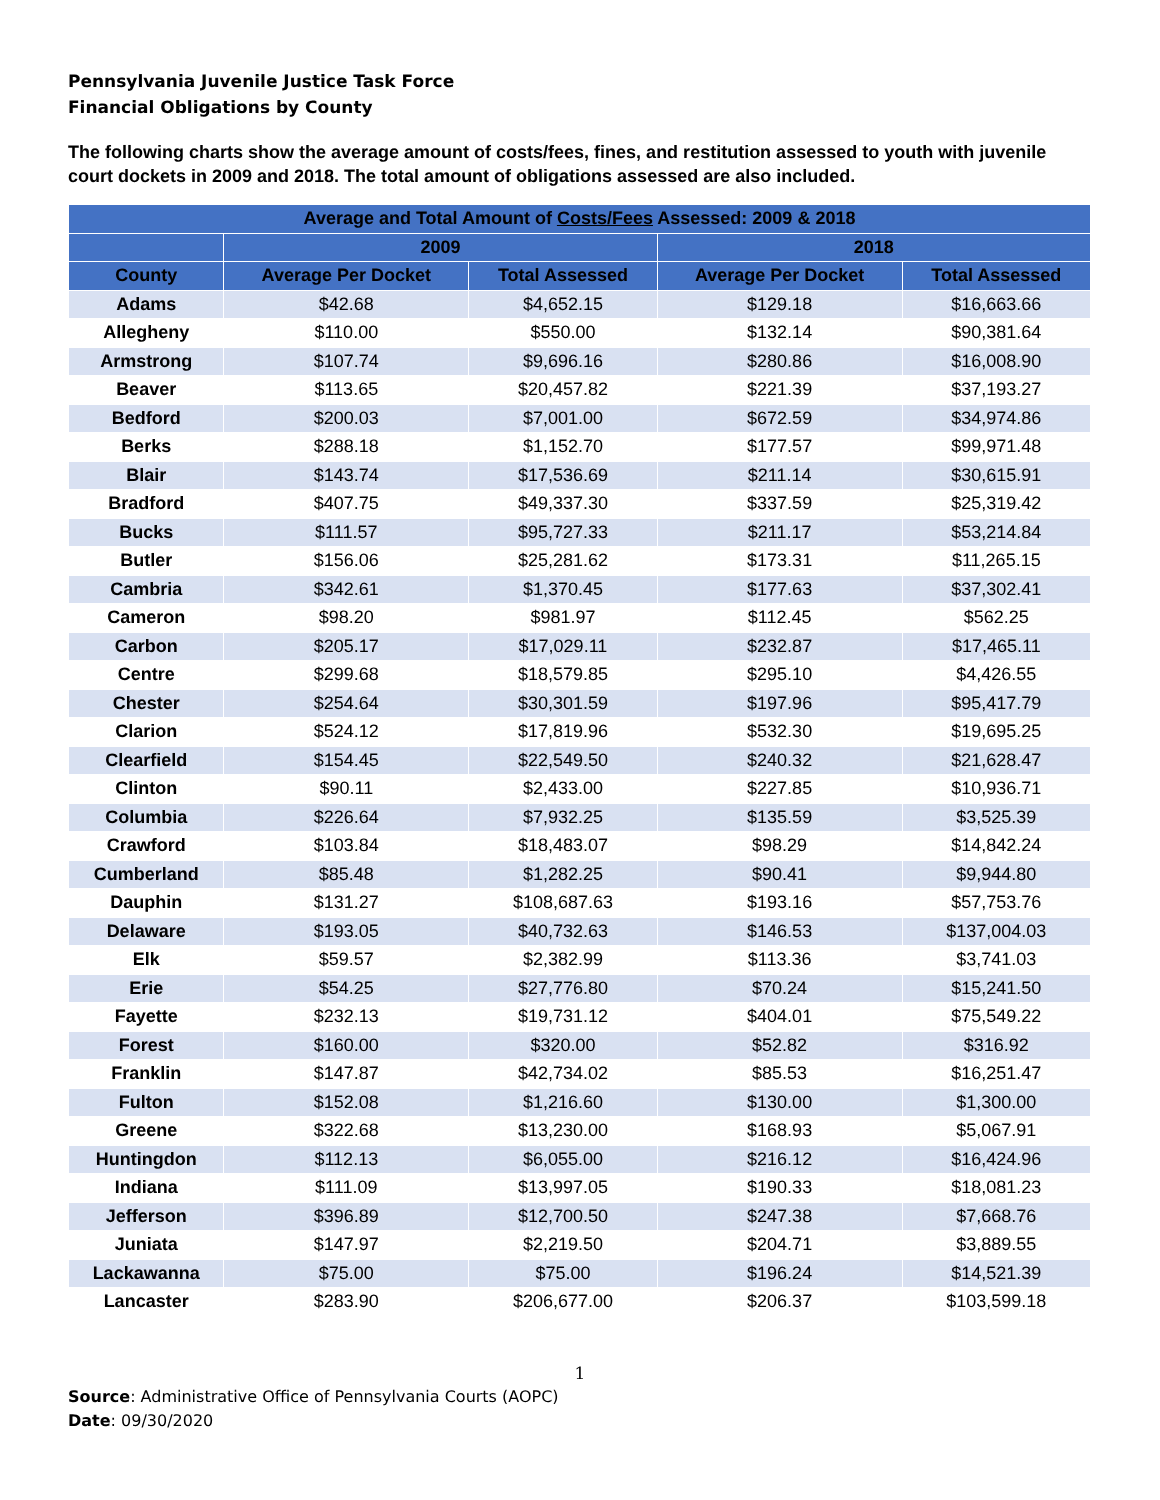Pennsylvania Juvenile Justice Task Force
Financial Obligations by County
The following charts show the average amount of costs/fees, fines, and restitution assessed to youth with juvenile court dockets in 2009 and 2018. The total amount of obligations assessed are also included.
| Average and Total Amount of Costs/Fees Assessed: 2009 & 2018 | | | | |
| --- | --- | --- | --- | --- |
| | 2009 | | 2018 | |
| County | Average Per Docket | Total Assessed | Average Per Docket | Total Assessed |
| Adams | $42.68 | $4,652.15 | $129.18 | $16,663.66 |
| Allegheny | $110.00 | $550.00 | $132.14 | $90,381.64 |
| Armstrong | $107.74 | $9,696.16 | $280.86 | $16,008.90 |
| Beaver | $113.65 | $20,457.82 | $221.39 | $37,193.27 |
| Bedford | $200.03 | $7,001.00 | $672.59 | $34,974.86 |
| Berks | $288.18 | $1,152.70 | $177.57 | $99,971.48 |
| Blair | $143.74 | $17,536.69 | $211.14 | $30,615.91 |
| Bradford | $407.75 | $49,337.30 | $337.59 | $25,319.42 |
| Bucks | $111.57 | $95,727.33 | $211.17 | $53,214.84 |
| Butler | $156.06 | $25,281.62 | $173.31 | $11,265.15 |
| Cambria | $342.61 | $1,370.45 | $177.63 | $37,302.41 |
| Cameron | $98.20 | $981.97 | $112.45 | $562.25 |
| Carbon | $205.17 | $17,029.11 | $232.87 | $17,465.11 |
| Centre | $299.68 | $18,579.85 | $295.10 | $4,426.55 |
| Chester | $254.64 | $30,301.59 | $197.96 | $95,417.79 |
| Clarion | $524.12 | $17,819.96 | $532.30 | $19,695.25 |
| Clearfield | $154.45 | $22,549.50 | $240.32 | $21,628.47 |
| Clinton | $90.11 | $2,433.00 | $227.85 | $10,936.71 |
| Columbia | $226.64 | $7,932.25 | $135.59 | $3,525.39 |
| Crawford | $103.84 | $18,483.07 | $98.29 | $14,842.24 |
| Cumberland | $85.48 | $1,282.25 | $90.41 | $9,944.80 |
| Dauphin | $131.27 | $108,687.63 | $193.16 | $57,753.76 |
| Delaware | $193.05 | $40,732.63 | $146.53 | $137,004.03 |
| Elk | $59.57 | $2,382.99 | $113.36 | $3,741.03 |
| Erie | $54.25 | $27,776.80 | $70.24 | $15,241.50 |
| Fayette | $232.13 | $19,731.12 | $404.01 | $75,549.22 |
| Forest | $160.00 | $320.00 | $52.82 | $316.92 |
| Franklin | $147.87 | $42,734.02 | $85.53 | $16,251.47 |
| Fulton | $152.08 | $1,216.60 | $130.00 | $1,300.00 |
| Greene | $322.68 | $13,230.00 | $168.93 | $5,067.91 |
| Huntingdon | $112.13 | $6,055.00 | $216.12 | $16,424.96 |
| Indiana | $111.09 | $13,997.05 | $190.33 | $18,081.23 |
| Jefferson | $396.89 | $12,700.50 | $247.38 | $7,668.76 |
| Juniata | $147.97 | $2,219.50 | $204.71 | $3,889.55 |
| Lackawanna | $75.00 | $75.00 | $196.24 | $14,521.39 |
| Lancaster | $283.90 | $206,677.00 | $206.37 | $103,599.18 |
1
Source: Administrative Office of Pennsylvania Courts (AOPC)
Date: 09/30/2020